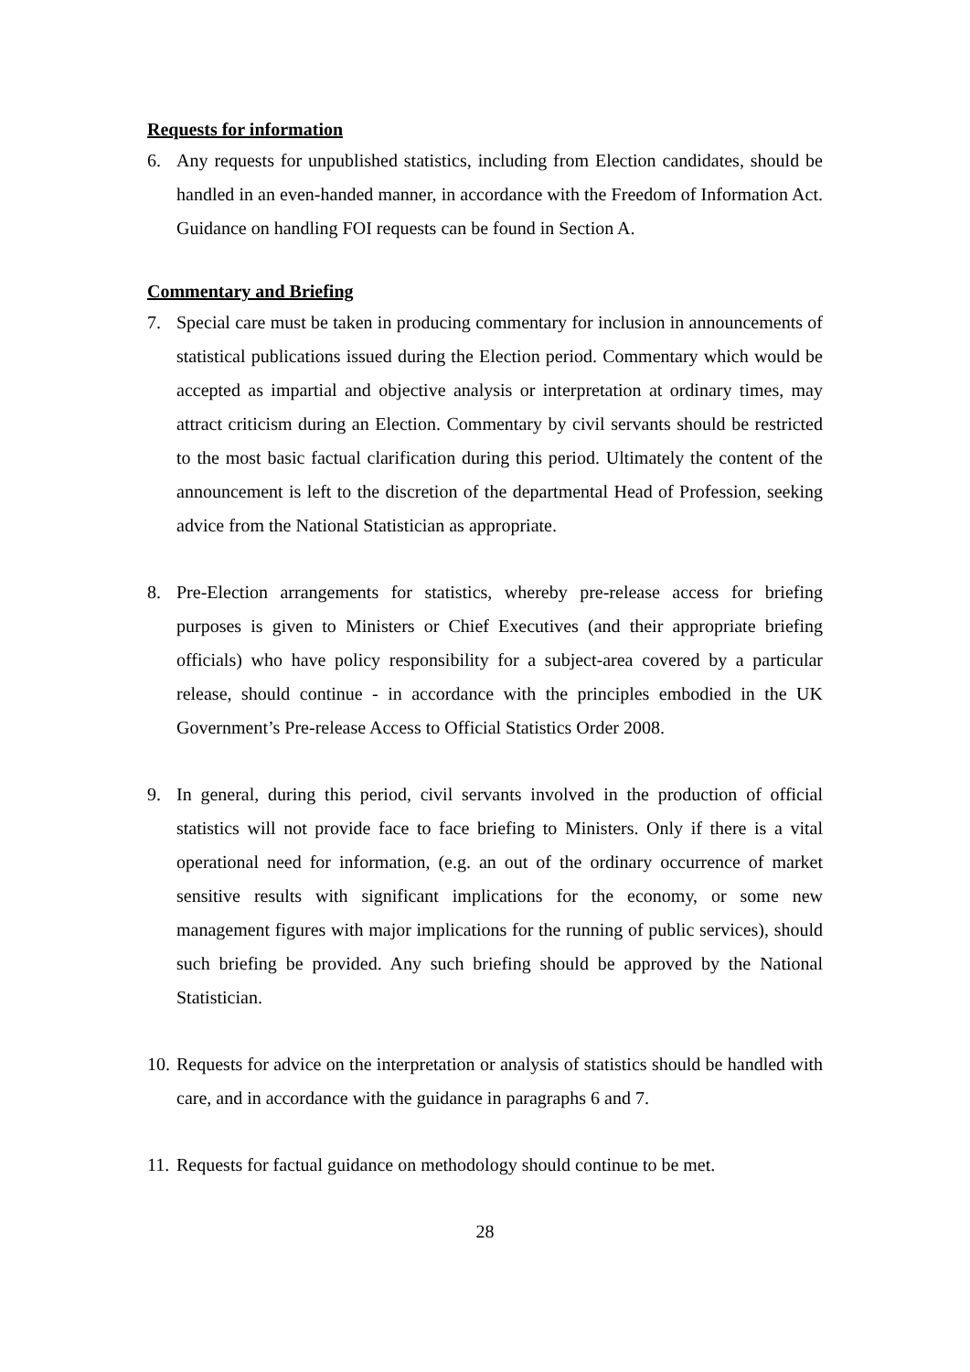Requests for information
6. Any requests for unpublished statistics, including from Election candidates, should be handled in an even-handed manner, in accordance with the Freedom of Information Act. Guidance on handling FOI requests can be found in Section A.
Commentary and Briefing
7. Special care must be taken in producing commentary for inclusion in announcements of statistical publications issued during the Election period. Commentary which would be accepted as impartial and objective analysis or interpretation at ordinary times, may attract criticism during an Election. Commentary by civil servants should be restricted to the most basic factual clarification during this period. Ultimately the content of the announcement is left to the discretion of the departmental Head of Profession, seeking advice from the National Statistician as appropriate.
8. Pre-Election arrangements for statistics, whereby pre-release access for briefing purposes is given to Ministers or Chief Executives (and their appropriate briefing officials) who have policy responsibility for a subject-area covered by a particular release, should continue - in accordance with the principles embodied in the UK Government’s Pre-release Access to Official Statistics Order 2008.
9. In general, during this period, civil servants involved in the production of official statistics will not provide face to face briefing to Ministers. Only if there is a vital operational need for information, (e.g. an out of the ordinary occurrence of market sensitive results with significant implications for the economy, or some new management figures with major implications for the running of public services), should such briefing be provided. Any such briefing should be approved by the National Statistician.
10. Requests for advice on the interpretation or analysis of statistics should be handled with care, and in accordance with the guidance in paragraphs 6 and 7.
11. Requests for factual guidance on methodology should continue to be met.
28